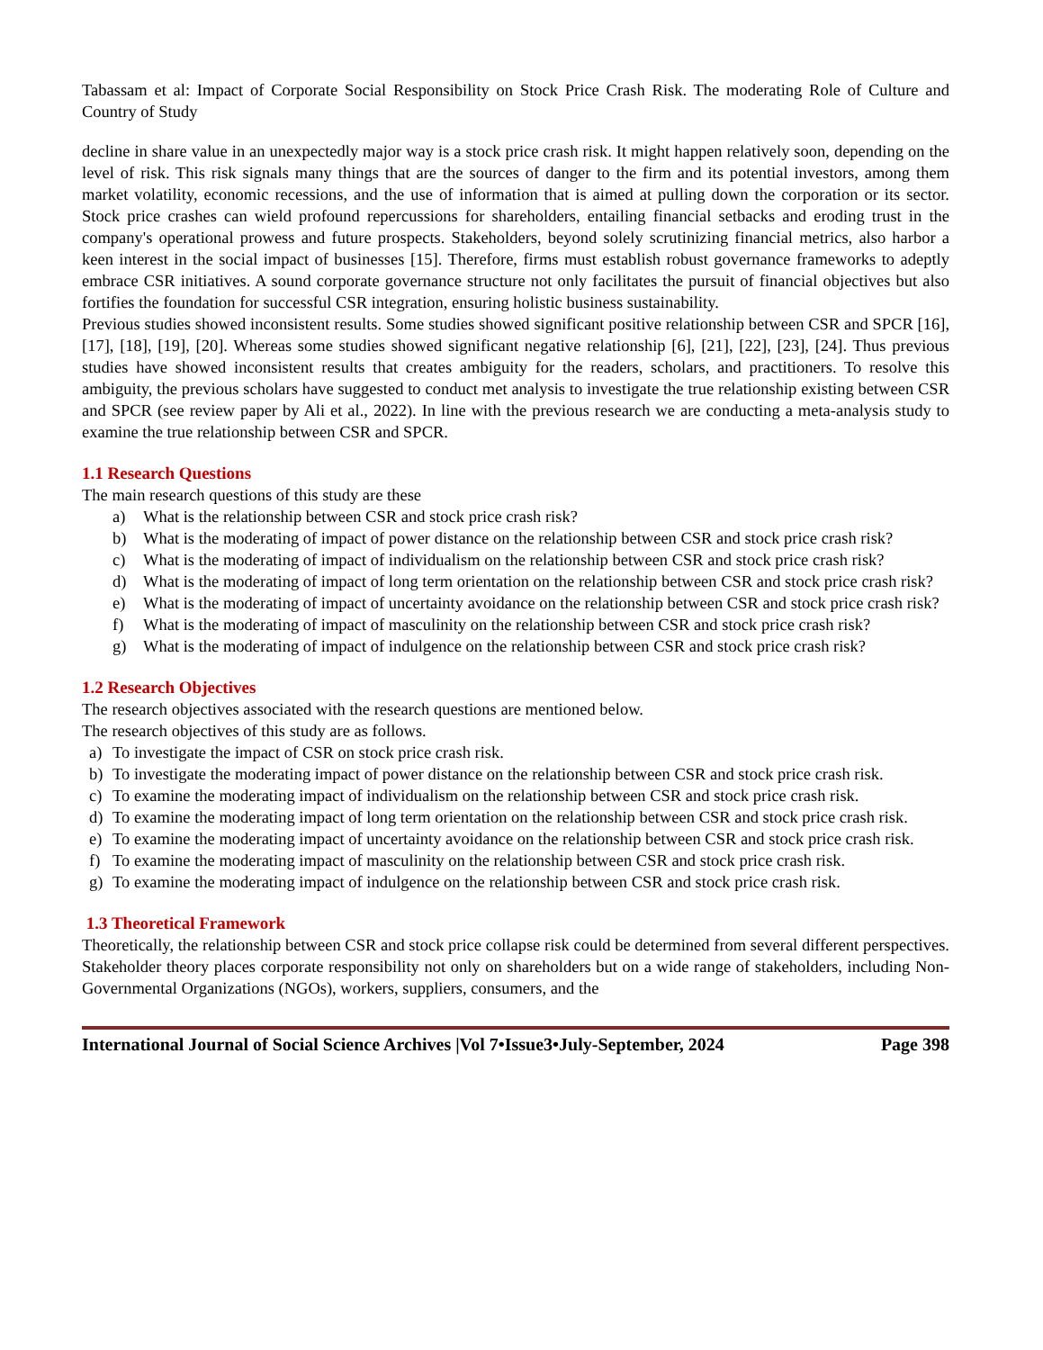Tabassam et al: Impact of Corporate Social Responsibility on Stock Price Crash Risk. The moderating Role of Culture and Country of Study
decline in share value in an unexpectedly major way is a stock price crash risk. It might happen relatively soon, depending on the level of risk. This risk signals many things that are the sources of danger to the firm and its potential investors, among them market volatility, economic recessions, and the use of information that is aimed at pulling down the corporation or its sector. Stock price crashes can wield profound repercussions for shareholders, entailing financial setbacks and eroding trust in the company's operational prowess and future prospects. Stakeholders, beyond solely scrutinizing financial metrics, also harbor a keen interest in the social impact of businesses [15]. Therefore, firms must establish robust governance frameworks to adeptly embrace CSR initiatives. A sound corporate governance structure not only facilitates the pursuit of financial objectives but also fortifies the foundation for successful CSR integration, ensuring holistic business sustainability.
Previous studies showed inconsistent results. Some studies showed significant positive relationship between CSR and SPCR [16], [17], [18], [19], [20]. Whereas some studies showed significant negative relationship [6], [21], [22], [23], [24]. Thus previous studies have showed inconsistent results that creates ambiguity for the readers, scholars, and practitioners. To resolve this ambiguity, the previous scholars have suggested to conduct met analysis to investigate the true relationship existing between CSR and SPCR (see review paper by Ali et al., 2022). In line with the previous research we are conducting a meta-analysis study to examine the true relationship between CSR and SPCR.
1.1 Research Questions
The main research questions of this study are these
a) What is the relationship between CSR and stock price crash risk?
b) What is the moderating of impact of power distance on the relationship between CSR and stock price crash risk?
c) What is the moderating of impact of individualism on the relationship between CSR and stock price crash risk?
d) What is the moderating of impact of long term orientation on the relationship between CSR and stock price crash risk?
e) What is the moderating of impact of uncertainty avoidance on the relationship between CSR and stock price crash risk?
f) What is the moderating of impact of masculinity on the relationship between CSR and stock price crash risk?
g) What is the moderating of impact of indulgence on the relationship between CSR and stock price crash risk?
1.2 Research Objectives
The research objectives associated with the research questions are mentioned below.
The research objectives of this study are as follows.
a) To investigate the impact of CSR on stock price crash risk.
b) To investigate the moderating impact of power distance on the relationship between CSR and stock price crash risk.
c) To examine the moderating impact of individualism on the relationship between CSR and stock price crash risk.
d) To examine the moderating impact of long term orientation on the relationship between CSR and stock price crash risk.
e) To examine the moderating impact of uncertainty avoidance on the relationship between CSR and stock price crash risk.
f) To examine the moderating impact of masculinity on the relationship between CSR and stock price crash risk.
g) To examine the moderating impact of indulgence on the relationship between CSR and stock price crash risk.
1.3 Theoretical Framework
Theoretically, the relationship between CSR and stock price collapse risk could be determined from several different perspectives. Stakeholder theory places corporate responsibility not only on shareholders but on a wide range of stakeholders, including Non-Governmental Organizations (NGOs), workers, suppliers, consumers, and the
International Journal of Social Science Archives |Vol 7•Issue3•July-September, 2024 Page 398